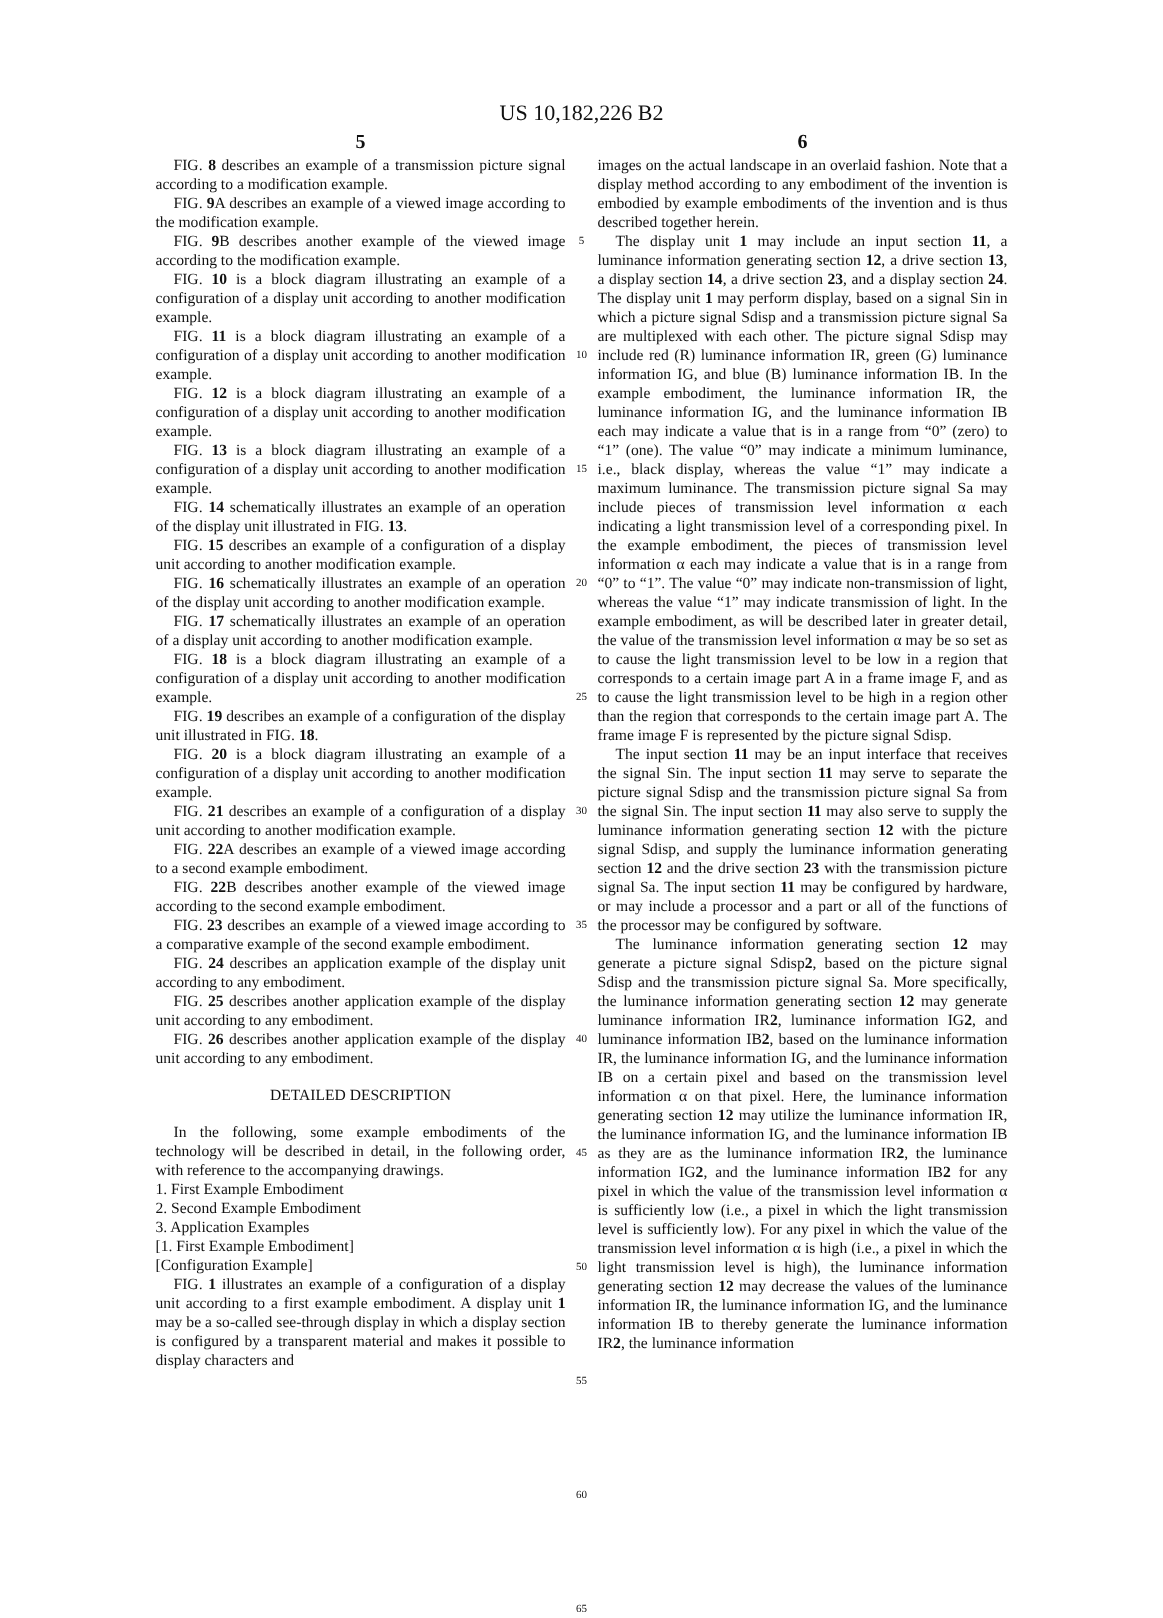US 10,182,226 B2
5
FIG. 8 describes an example of a transmission picture signal according to a modification example.
FIG. 9 A describes an example of a viewed image according to the modification example.
FIG. 9 B describes another example of the viewed image according to the modification example.
FIG. 10 is a block diagram illustrating an example of a configuration of a display unit according to another modification example.
FIG. 11 is a block diagram illustrating an example of a configuration of a display unit according to another modification example.
FIG. 12 is a block diagram illustrating an example of a configuration of a display unit according to another modification example.
FIG. 13 is a block diagram illustrating an example of a configuration of a display unit according to another modification example.
FIG. 14 schematically illustrates an example of an operation of the display unit illustrated in FIG. 13.
FIG. 15 describes an example of a configuration of a display unit according to another modification example.
FIG. 16 schematically illustrates an example of an operation of the display unit according to another modification example.
FIG. 17 schematically illustrates an example of an operation of a display unit according to another modification example.
FIG. 18 is a block diagram illustrating an example of a configuration of a display unit according to another modification example.
FIG. 19 describes an example of a configuration of the display unit illustrated in FIG. 18.
FIG. 20 is a block diagram illustrating an example of a configuration of a display unit according to another modification example.
FIG. 21 describes an example of a configuration of a display unit according to another modification example.
FIG. 22 A describes an example of a viewed image according to a second example embodiment.
FIG. 22 B describes another example of the viewed image according to the second example embodiment.
FIG. 23 describes an example of a viewed image according to a comparative example of the second example embodiment.
FIG. 24 describes an application example of the display unit according to any embodiment.
FIG. 25 describes another application example of the display unit according to any embodiment.
FIG. 26 describes another application example of the display unit according to any embodiment.
DETAILED DESCRIPTION
In the following, some example embodiments of the technology will be described in detail, in the following order, with reference to the accompanying drawings.
1. First Example Embodiment
2. Second Example Embodiment
3. Application Examples
[1. First Example Embodiment]
[Configuration Example]
FIG. 1 illustrates an example of a configuration of a display unit according to a first example embodiment. A display unit 1 may be a so-called see-through display in which a display section is configured by a transparent material and makes it possible to display characters and
5
10
15
20
25
30
35
40
45
50
55
60
65
6
images on the actual landscape in an overlaid fashion. Note that a display method according to any embodiment of the invention is embodied by example embodiments of the invention and is thus described together herein.
The display unit 1 may include an input section 11, a luminance information generating section 12, a drive section 13, a display section 14, a drive section 23, and a display section 24. The display unit 1 may perform display, based on a signal Sin in which a picture signal Sdisp and a transmission picture signal Sa are multiplexed with each other. The picture signal Sdisp may include red (R) luminance information IR, green (G) luminance information IG, and blue (B) luminance information IB. In the example embodiment, the luminance information IR, the luminance information IG, and the luminance information IB each may indicate a value that is in a range from “0” (zero) to “1” (one). The value “0” may indicate a minimum luminance, i.e., black display, whereas the value “1” may indicate a maximum luminance. The transmission picture signal Sa may include pieces of transmission level information α each indicating a light transmission level of a corresponding pixel. In the example embodiment, the pieces of transmission level information α each may indicate a value that is in a range from “0” to “1”. The value “0” may indicate non-transmission of light, whereas the value “1” may indicate transmission of light. In the example embodiment, as will be described later in greater detail, the value of the transmission level information α may be so set as to cause the light transmission level to be low in a region that corresponds to a certain image part A in a frame image F, and as to cause the light transmission level to be high in a region other than the region that corresponds to the certain image part A. The frame image F is represented by the picture signal Sdisp.
The input section 11 may be an input interface that receives the signal Sin. The input section 11 may serve to separate the picture signal Sdisp and the transmission picture signal Sa from the signal Sin. The input section 11 may also serve to supply the luminance information generating section 12 with the picture signal Sdisp, and supply the luminance information generating section 12 and the drive section 23 with the transmission picture signal Sa. The input section 11 may be configured by hardware, or may include a processor and a part or all of the functions of the processor may be configured by software.
The luminance information generating section 12 may generate a picture signal Sdisp2, based on the picture signal Sdisp and the transmission picture signal Sa. More specifically, the luminance information generating section 12 may generate luminance information IR2, luminance information IG2, and luminance information IB2, based on the luminance information IR, the luminance information IG, and the luminance information IB on a certain pixel and based on the transmission level information α on that pixel. Here, the luminance information generating section 12 may utilize the luminance information IR, the luminance information IG, and the luminance information IB as they are as the luminance information IR2, the luminance information IG2, and the luminance information IB2 for any pixel in which the value of the transmission level information α is sufficiently low (i.e., a pixel in which the light transmission level is sufficiently low). For any pixel in which the value of the transmission level information α is high (i.e., a pixel in which the light transmission level is high), the luminance information generating section 12 may decrease the values of the luminance information IR, the luminance information IG, and the luminance information IB to thereby generate the luminance information IR2, the luminance information